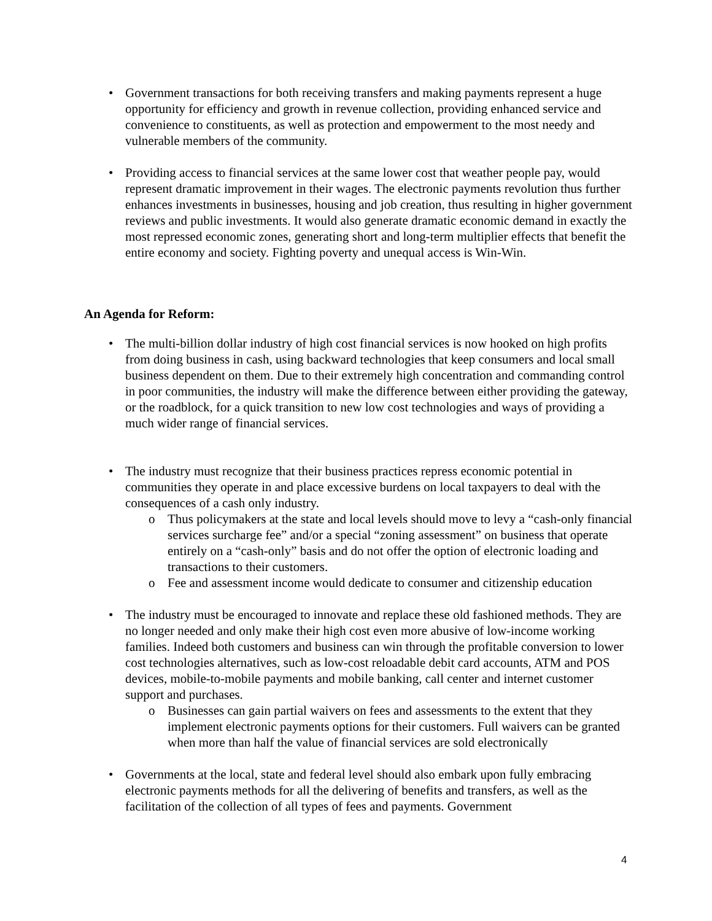• Government transactions for both receiving transfers and making payments represent a huge opportunity for efficiency and growth in revenue collection, providing enhanced service and convenience to constituents, as well as protection and empowerment to the most needy and vulnerable members of the community.
• Providing access to financial services at the same lower cost that weather people pay, would represent dramatic improvement in their wages. The electronic payments revolution thus further enhances investments in businesses, housing and job creation, thus resulting in higher government reviews and public investments. It would also generate dramatic economic demand in exactly the most repressed economic zones, generating short and long-term multiplier effects that benefit the entire economy and society. Fighting poverty and unequal access is Win-Win.
An Agenda for Reform:
• The multi-billion dollar industry of high cost financial services is now hooked on high profits from doing business in cash, using backward technologies that keep consumers and local small business dependent on them. Due to their extremely high concentration and commanding control in poor communities, the industry will make the difference between either providing the gateway, or the roadblock, for a quick transition to new low cost technologies and ways of providing a much wider range of financial services.
• The industry must recognize that their business practices repress economic potential in communities they operate in and place excessive burdens on local taxpayers to deal with the consequences of a cash only industry.
o Thus policymakers at the state and local levels should move to levy a “cash-only financial services surcharge fee” and/or a special “zoning assessment” on business that operate entirely on a “cash-only” basis and do not offer the option of electronic loading and transactions to their customers.
o Fee and assessment income would dedicate to consumer and citizenship education
• The industry must be encouraged to innovate and replace these old fashioned methods. They are no longer needed and only make their high cost even more abusive of low-income working families. Indeed both customers and business can win through the profitable conversion to lower cost technologies alternatives, such as low-cost reloadable debit card accounts, ATM and POS devices, mobile-to-mobile payments and mobile banking, call center and internet customer support and purchases.
o Businesses can gain partial waivers on fees and assessments to the extent that they implement electronic payments options for their customers. Full waivers can be granted when more than half the value of financial services are sold electronically
• Governments at the local, state and federal level should also embark upon fully embracing electronic payments methods for all the delivering of benefits and transfers, as well as the facilitation of the collection of all types of fees and payments. Government
4